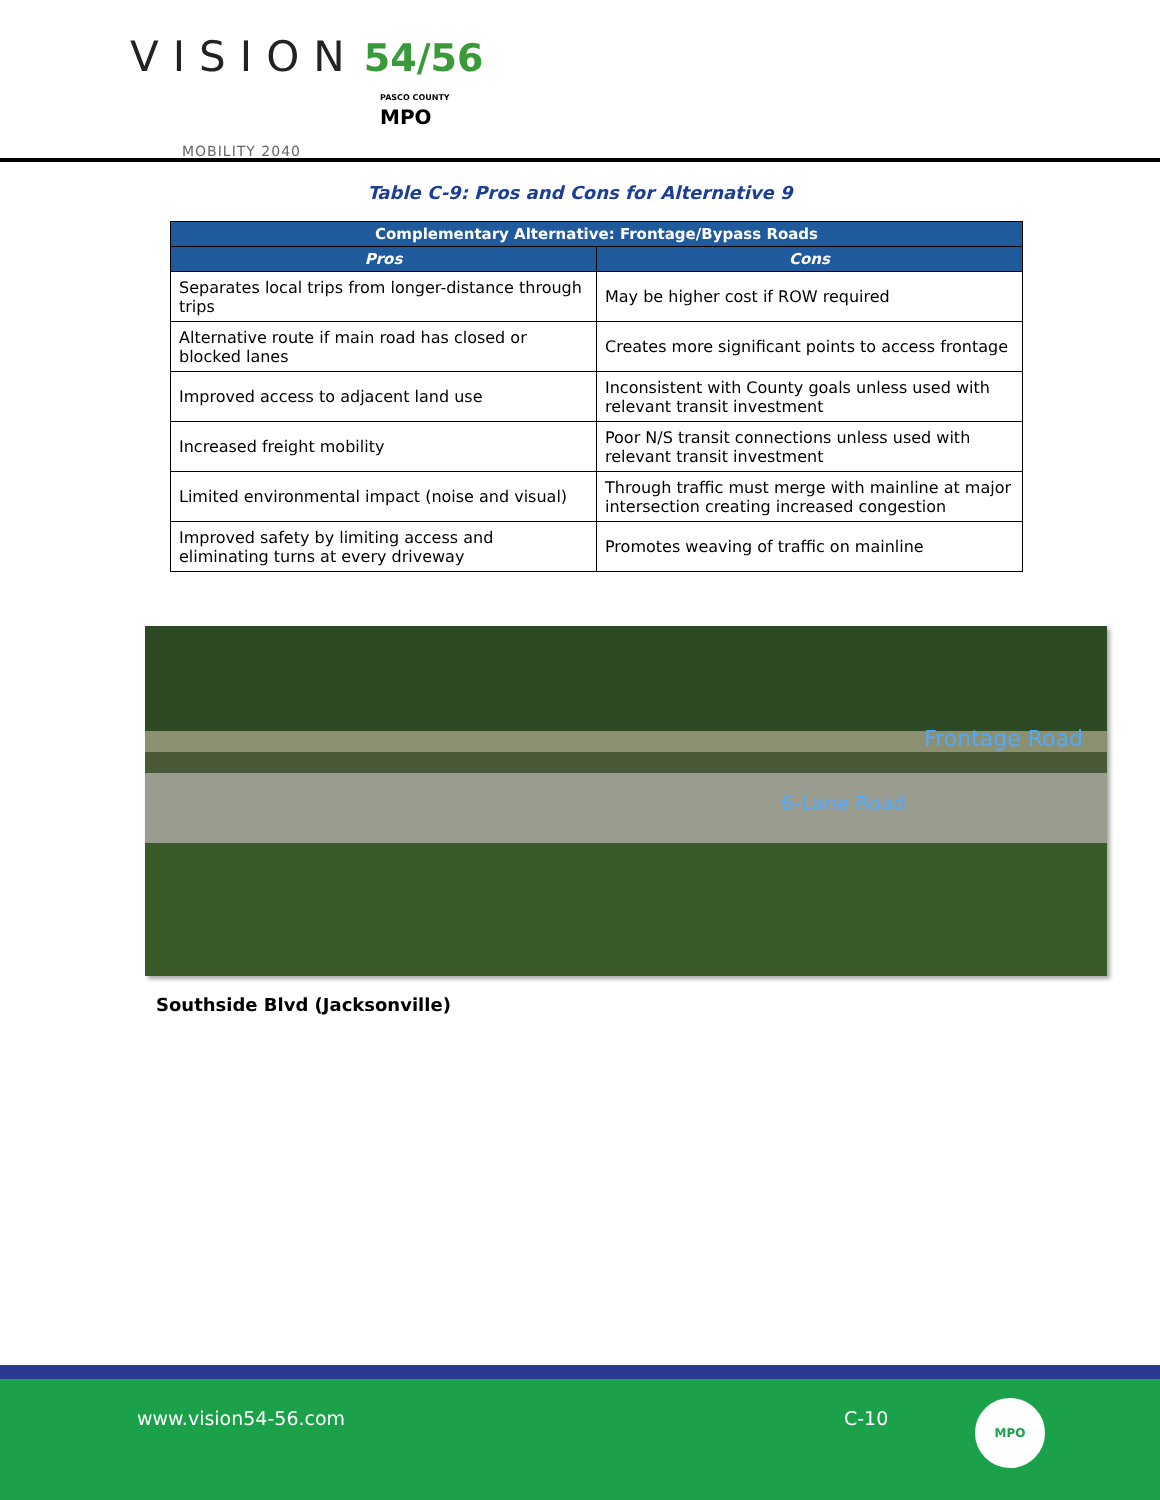VISION 54/56
PASCO COUNTY
MPO
MOBILITY 2040
Table C-9: Pros and Cons for Alternative 9
| Complementary Alternative: Frontage/Bypass Roads | |
| --- | --- |
| Pros | Cons |
| Separates local trips from longer-distance through trips | May be higher cost if ROW required |
| Alternative route if main road has closed or blocked lanes | Creates more significant points to access frontage |
| Improved access to adjacent land use | Inconsistent with County goals unless used with relevant transit investment |
| Increased freight mobility | Poor N/S transit connections unless used with relevant transit investment |
| Limited environmental impact (noise and visual) | Through traffic must merge with mainline at major intersection creating increased congestion |
| Improved safety by limiting access and eliminating turns at every driveway | Promotes weaving of traffic on mainline |
Frontage Road
6-Lane Road
Southside Blvd (Jacksonville)
www.vision54-56.com C-10
MPO